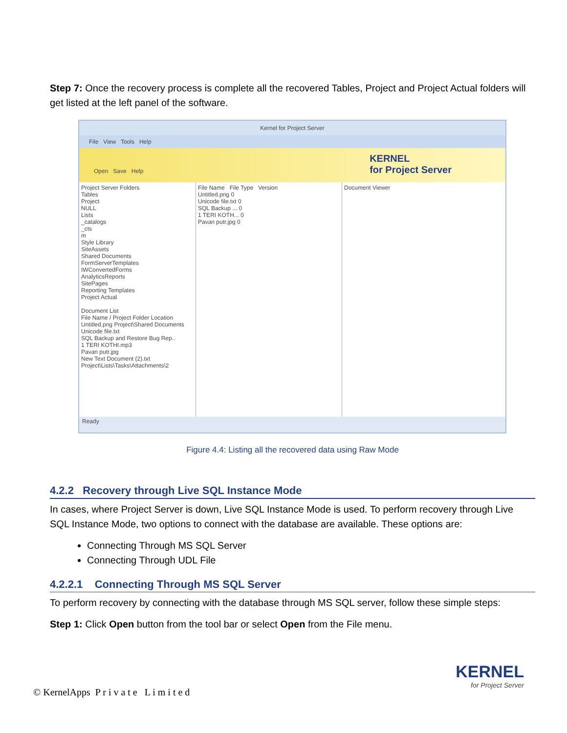Step 7: Once the recovery process is complete all the recovered Tables, Project and Project Actual folders will get listed at the left panel of the software.
Kernel for Project Server
File View Tools Help
Open Save Help
KERNEL
for Project Server
Project Server Folders
Tables
Project
NULL
Lists
_catalogs
_cts
m
Style Library
SiteAssets
Shared Documents
FormServerTemplates
IWConvertedForms
AnalyticsReports
SitePages
Reporting Templates
Project Actual
Document List
File Name / Project Folder Location
Untitled.png Project\Shared Documents
Unicode file.txt
SQL Backup and Restore Bug Rep..
1 TERI KOTHI.mp3
Pavan putr.jpg
New Text Document (2).txt Project\Lists\Tasks\Attachments\2
File Name File Type Version
Untitled.png 0
Unicode file.txt 0
SQL Backup ... 0
1 TERI KOTH... 0
Pavan putr.jpg 0
Document Viewer
Ready
Figure 4.4: Listing all the recovered data using Raw Mode
4.2.2 Recovery through Live SQL Instance Mode
In cases, where Project Server is down, Live SQL Instance Mode is used. To perform recovery through Live SQL Instance Mode, two options to connect with the database are available. These options are:
Connecting Through MS SQL Server
Connecting Through UDL File
4.2.2.1 Connecting Through MS SQL Server
To perform recovery by connecting with the database through MS SQL server, follow these simple steps:
Step 1: Click Open button from the tool bar or select Open from the File menu.
KERNEL
for Project Server
© KernelApps P r i v a t e L i m i t e d